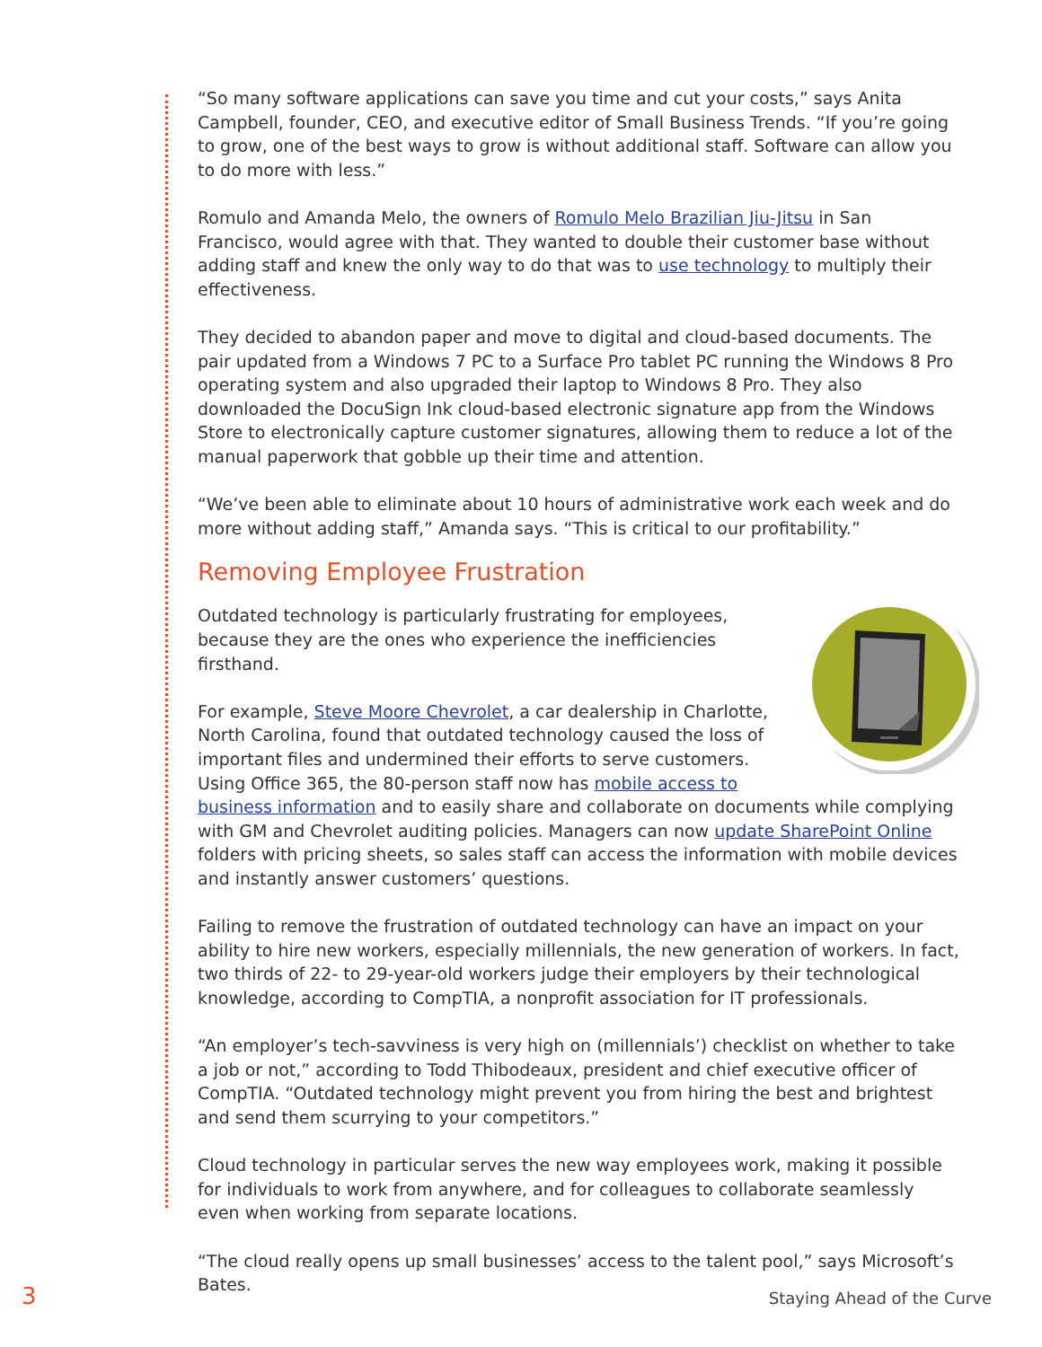“So many software applications can save you time and cut your costs,” says Anita Campbell, founder, CEO, and executive editor of Small Business Trends. “If you’re going to grow, one of the best ways to grow is without additional staff. Software can allow you to do more with less.”
Romulo and Amanda Melo, the owners of Romulo Melo Brazilian Jiu-Jitsu in San Francisco, would agree with that. They wanted to double their customer base without adding staff and knew the only way to do that was to use technology to multiply their effectiveness.
They decided to abandon paper and move to digital and cloud-based documents. The pair updated from a Windows 7 PC to a Surface Pro tablet PC running the Windows 8 Pro operating system and also upgraded their laptop to Windows 8 Pro. They also downloaded the DocuSign Ink cloud-based electronic signature app from the Windows Store to electronically capture customer signatures, allowing them to reduce a lot of the manual paperwork that gobble up their time and attention.
“We’ve been able to eliminate about 10 hours of administrative work each week and do more without adding staff,” Amanda says. “This is critical to our profitability.”
Removing Employee Frustration
Outdated technology is particularly frustrating for employees, because they are the ones who experience the inefficiencies firsthand.
For example, Steve Moore Chevrolet, a car dealership in Charlotte, North Carolina, found that outdated technology caused the loss of important files and undermined their efforts to serve customers. Using Office 365, the 80-person staff now has mobile access to business information and to easily share and collaborate on documents while complying with GM and Chevrolet auditing policies. Managers can now update SharePoint Online folders with pricing sheets, so sales staff can access the information with mobile devices and instantly answer customers’ questions.
Failing to remove the frustration of outdated technology can have an impact on your ability to hire new workers, especially millennials, the new generation of workers. In fact, two thirds of 22- to 29-year-old workers judge their employers by their technological knowledge, according to CompTIA, a nonprofit association for IT professionals.
“An employer’s tech-savviness is very high on (millennials’) checklist on whether to take a job or not,” according to Todd Thibodeaux, president and chief executive officer of CompTIA. “Outdated technology might prevent you from hiring the best and brightest and send them scurrying to your competitors.”
Cloud technology in particular serves the new way employees work, making it possible for individuals to work from anywhere, and for colleagues to collaborate seamlessly even when working from separate locations.
“The cloud really opens up small businesses’ access to the talent pool,” says Microsoft’s Bates.
3 Staying Ahead of the Curve